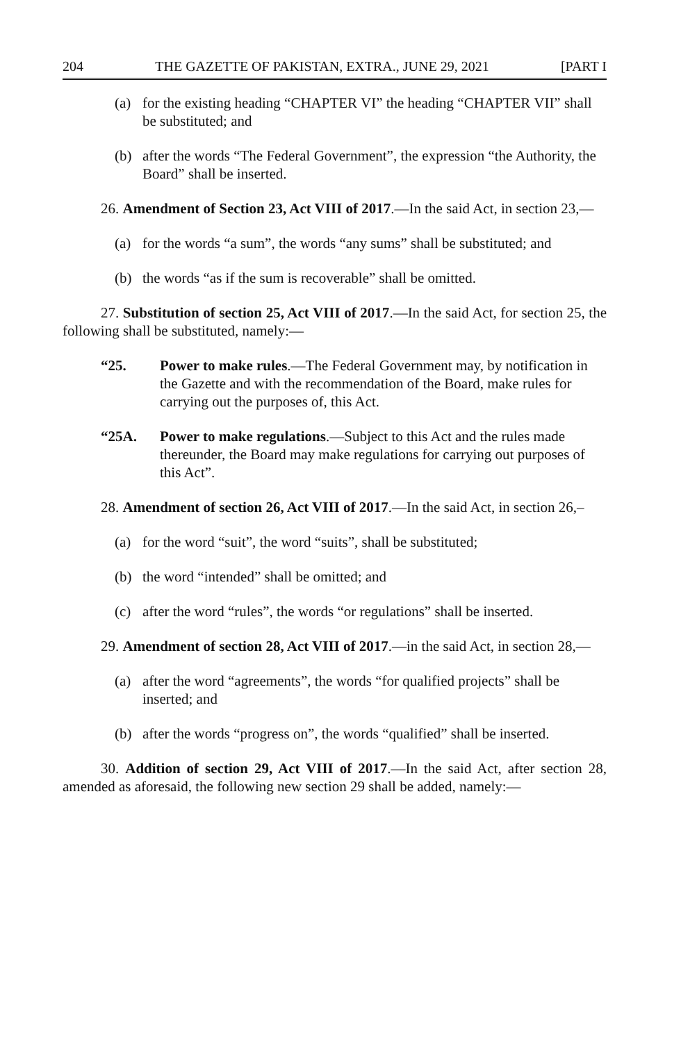204 THE GAZETTE OF PAKISTAN, EXTRA., JUNE 29, 2021 [PART I
(a) for the existing heading “CHAPTER VI” the heading “CHAPTER VII” shall be substituted; and
(b) after the words “The Federal Government”, the expression “the Authority, the Board” shall be inserted.
26. Amendment of Section 23, Act VIII of 2017.—In the said Act, in section 23,—
(a) for the words “a sum”, the words “any sums” shall be substituted; and
(b) the words “as if the sum is recoverable” shall be omitted.
27. Substitution of section 25, Act VIII of 2017.—In the said Act, for section 25, the following shall be substituted, namely:—
“25. Power to make rules.—The Federal Government may, by notification in the Gazette and with the recommendation of the Board, make rules for carrying out the purposes of, this Act.
“25A. Power to make regulations.—Subject to this Act and the rules made thereunder, the Board may make regulations for carrying out purposes of this Act”.
28. Amendment of section 26, Act VIII of 2017.—In the said Act, in section 26,–
(a) for the word “suit”, the word “suits”, shall be substituted;
(b) the word “intended” shall be omitted; and
(c) after the word “rules”, the words “or regulations” shall be inserted.
29. Amendment of section 28, Act VIII of 2017.—in the said Act, in section 28,—
(a) after the word “agreements”, the words “for qualified projects” shall be inserted; and
(b) after the words “progress on”, the words “qualified” shall be inserted.
30. Addition of section 29, Act VIII of 2017.—In the said Act, after section 28, amended as aforesaid, the following new section 29 shall be added, namely:—